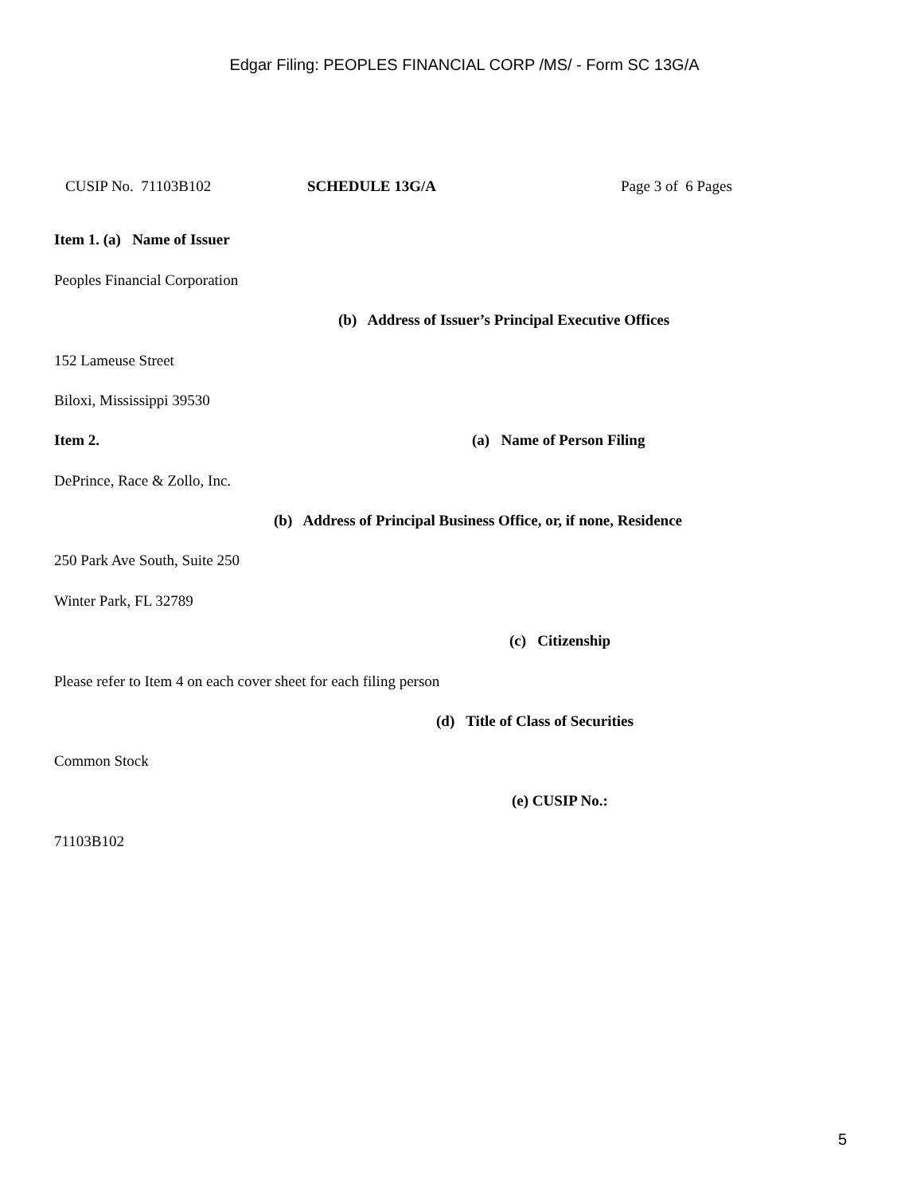Edgar Filing: PEOPLES FINANCIAL CORP /MS/ - Form SC 13G/A
CUSIP No. 71103B102 SCHEDULE 13G/A Page 3 of 6 Pages
Item 1. (a) Name of Issuer
Peoples Financial Corporation
(b) Address of Issuer’s Principal Executive Offices
152 Lameuse Street
Biloxi, Mississippi 39530
Item 2. (a) Name of Person Filing
DePrince, Race & Zollo, Inc.
(b) Address of Principal Business Office, or, if none, Residence
250 Park Ave South, Suite 250
Winter Park, FL 32789
(c) Citizenship
Please refer to Item 4 on each cover sheet for each filing person
(d) Title of Class of Securities
Common Stock
(e) CUSIP No.:
71103B102
5